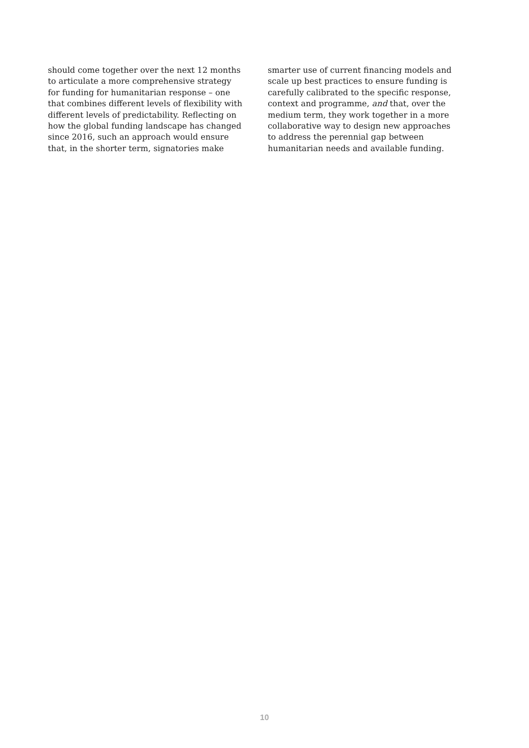should come together over the next 12 months
to articulate a more comprehensive strategy
for funding for humanitarian response – one
that combines different levels of flexibility with
different levels of predictability. Reflecting on
how the global funding landscape has changed
since 2016, such an approach would ensure
that, in the shorter term, signatories make
smarter use of current financing models and
scale up best practices to ensure funding is
carefully calibrated to the specific response,
context and programme, and that, over the
medium term, they work together in a more
collaborative way to design new approaches
to address the perennial gap between
humanitarian needs and available funding.
10